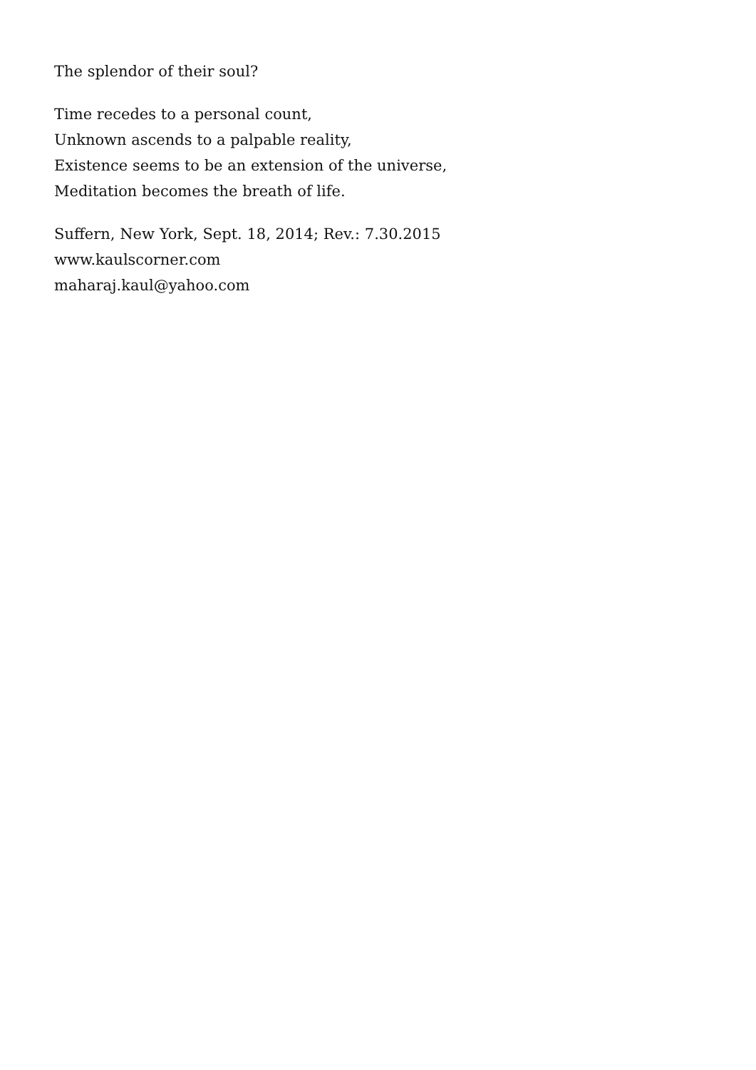The splendor of their soul?
Time recedes to a personal count,
Unknown ascends to a palpable reality,
Existence seems to be an extension of the universe,
Meditation becomes the breath of life.
Suffern, New York, Sept. 18, 2014; Rev.: 7.30.2015
www.kaulscorner.com
maharaj.kaul@yahoo.com